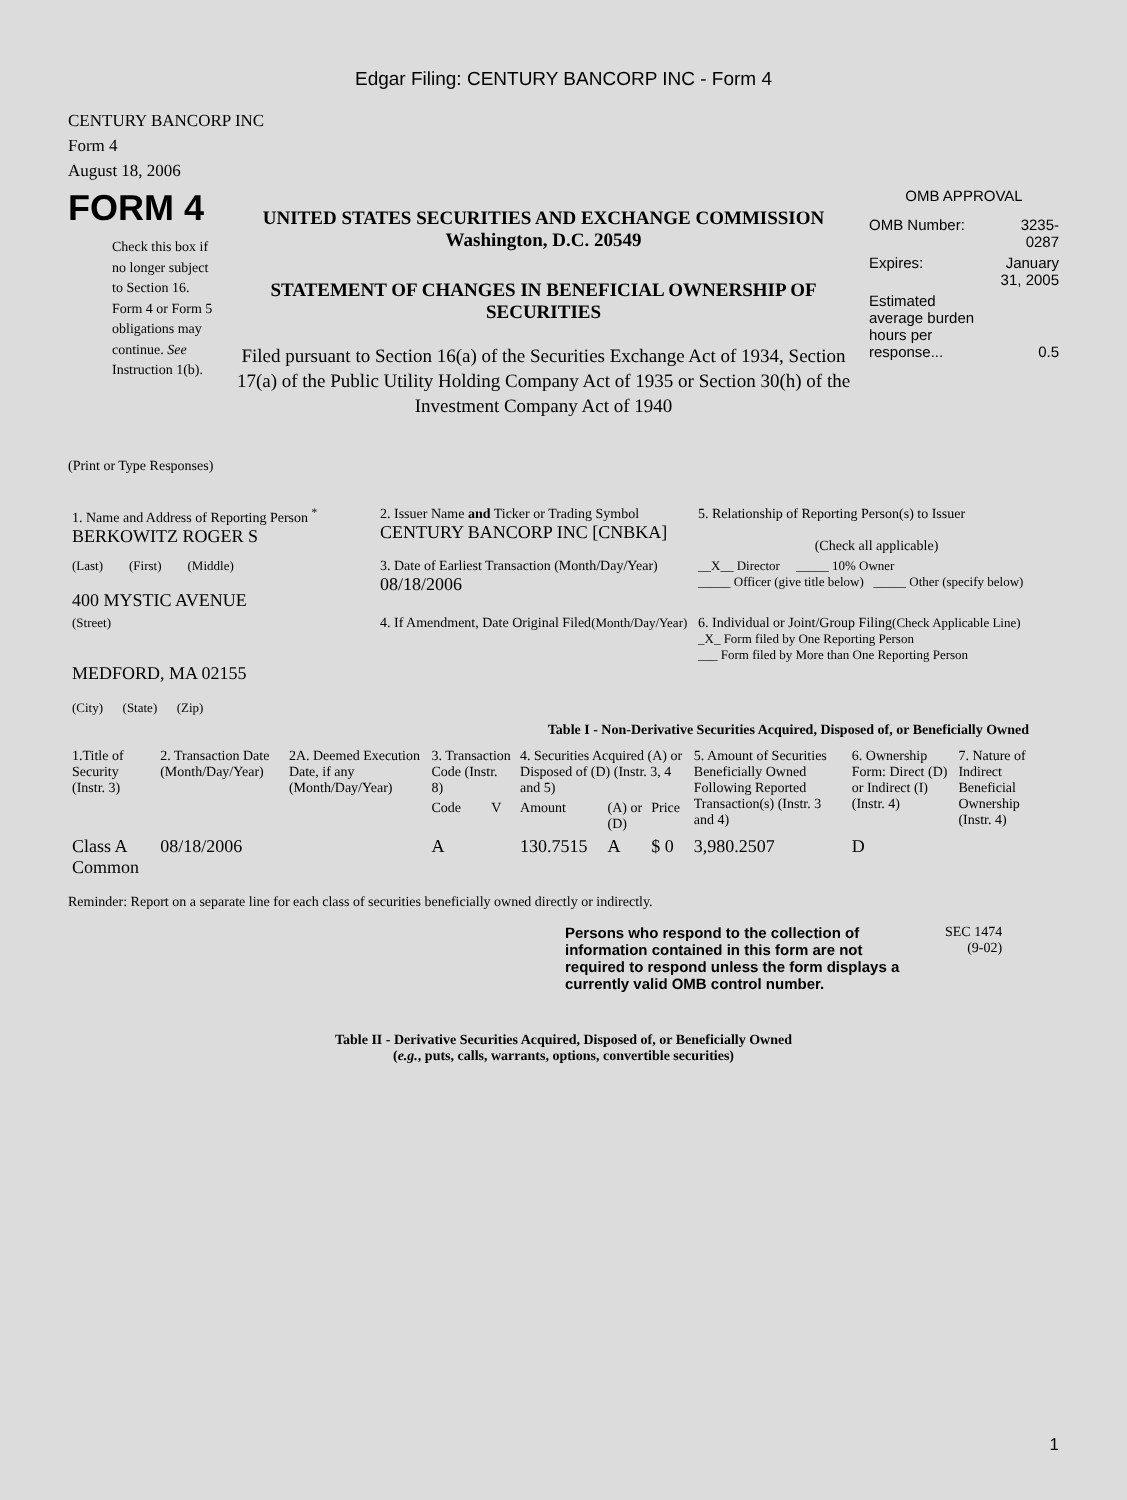Edgar Filing: CENTURY BANCORP INC - Form 4
CENTURY BANCORP INC
Form 4
August 18, 2006
FORM 4
Check this box if no longer subject to Section 16. Form 4 or Form 5 obligations may continue. See Instruction 1(b).
UNITED STATES SECURITIES AND EXCHANGE COMMISSION
Washington, D.C. 20549
STATEMENT OF CHANGES IN BENEFICIAL OWNERSHIP OF SECURITIES
Filed pursuant to Section 16(a) of the Securities Exchange Act of 1934, Section 17(a) of the Public Utility Holding Company Act of 1935 or Section 30(h) of the Investment Company Act of 1940
OMB APPROVAL
| OMB Number: | 3235-0287 |
| Expires: | January 31, 2005 |
| Estimated average burden hours per response... | 0.5 |
(Print or Type Responses)
| 1. Name and Address of Reporting Person <sup>*</sup> BERKOWITZ ROGER S | 2. Issuer Name and Ticker or Trading Symbol CENTURY BANCORP INC [CNBKA] | 5. Relationship of Reporting Person(s) to Issuer (Check all applicable) |
| (Last) (First) (Middle) 400 MYSTIC AVENUE | 3. Date of Earliest Transaction (Month/Day/Year) 08/18/2006 | __X__ Director _____ 10% Owner _____ Officer (give title below) _____ Other (specify below) |
| (Street) MEDFORD, MA 02155 (City) (State) (Zip) | 4. If Amendment, Date Original Filed (Month/Day/Year) | 6. Individual or Joint/Group Filing (Check Applicable Line) _X_ Form filed by One Reporting Person ___ Form filed by More than One Reporting Person |
Table I - Non-Derivative Securities Acquired, Disposed of, or Beneficially Owned
| 1.Title of Security (Instr. 3) | 2. Transaction Date (Month/Day/Year) | 2A. Deemed Execution Date, if any (Month/Day/Year) | 3. Transaction Code (Instr. 8) | | 4. Securities Acquired (A) or Disposed of (D) (Instr. 3, 4 and 5) | | | 5. Amount of Securities Beneficially Owned Following Reported Transaction(s) (Instr. 3 and 4) | 6. Ownership Form: Direct (D) or Indirect (I) (Instr. 4) | 7. Nature of Indirect Beneficial Ownership (Instr. 4) |
| --- | --- | --- | --- | --- | --- | --- | --- | --- | --- | --- |
| | | | Code | V | Amount | (A) or (D) | Price | | | |
| Class A Common | 08/18/2006 | | A | | 130.7515 | A | $ 0 | 3,980.2507 | D | |
Reminder: Report on a separate line for each class of securities beneficially owned directly or indirectly.
Persons who respond to the collection of information contained in this form are not required to respond unless the form displays a currently valid OMB control number.
SEC 1474
(9-02)
Table II - Derivative Securities Acquired, Disposed of, or Beneficially Owned
(e.g., puts, calls, warrants, options, convertible securities)
1